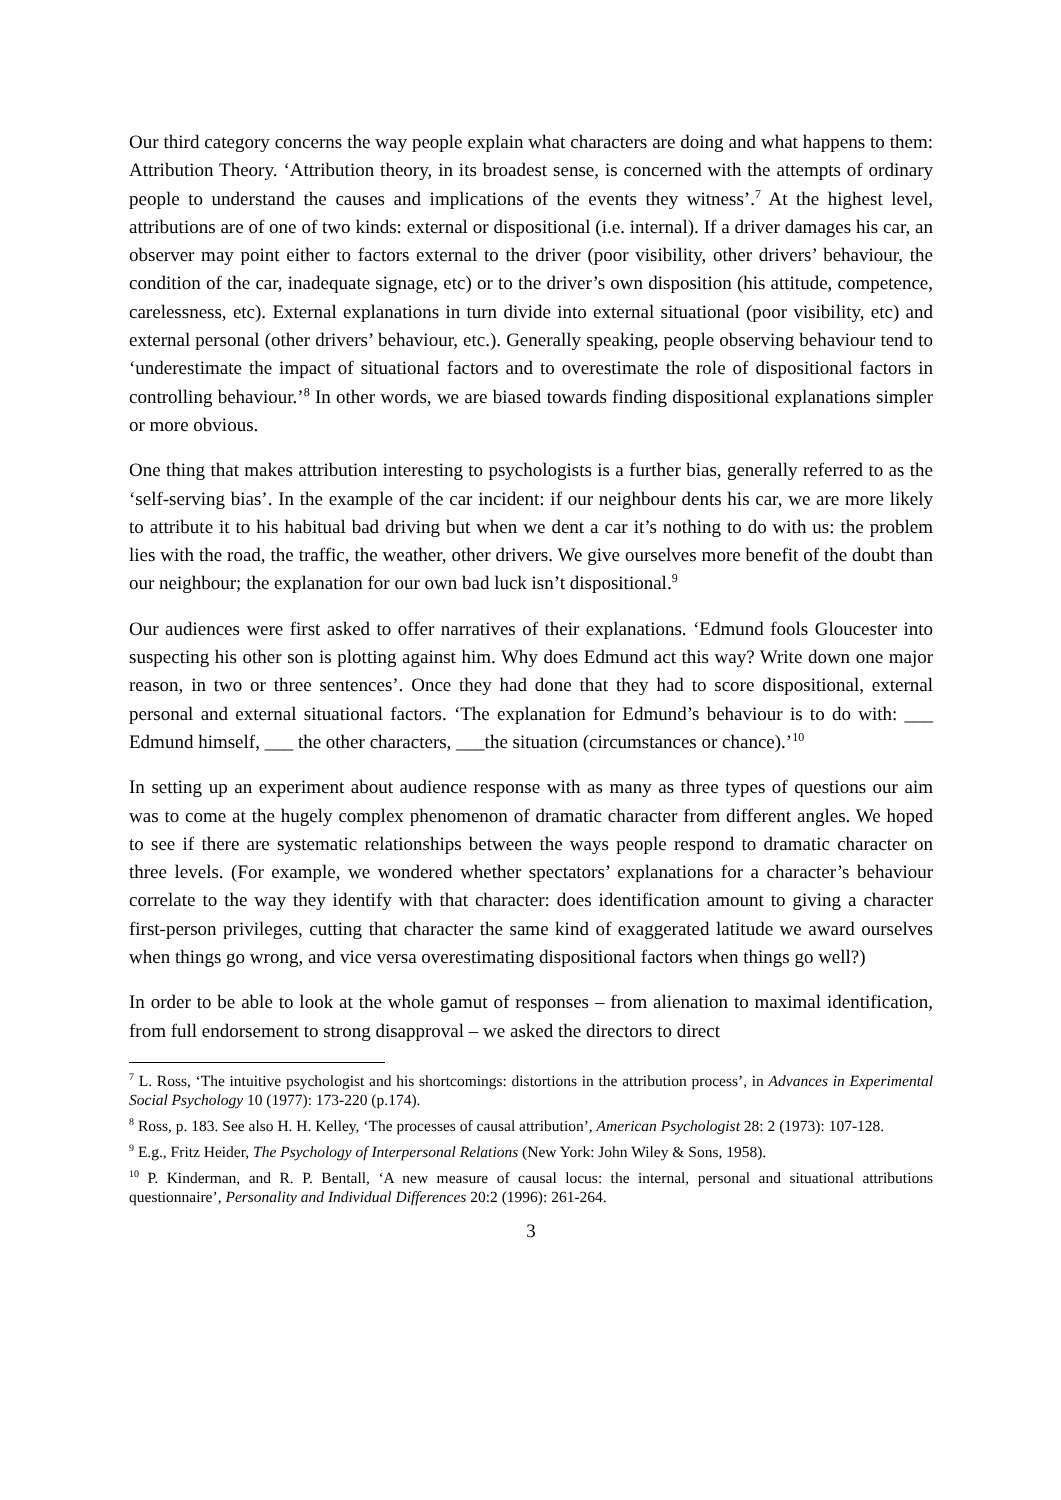Our third category concerns the way people explain what characters are doing and what happens to them: Attribution Theory. ‘Attribution theory, in its broadest sense, is concerned with the attempts of ordinary people to understand the causes and implications of the events they witness’.<sup>7</sup> At the highest level, attributions are of one of two kinds: external or dispositional (i.e. internal). If a driver damages his car, an observer may point either to factors external to the driver (poor visibility, other drivers’ behaviour, the condition of the car, inadequate signage, etc) or to the driver’s own disposition (his attitude, competence, carelessness, etc). External explanations in turn divide into external situational (poor visibility, etc) and external personal (other drivers’ behaviour, etc.). Generally speaking, people observing behaviour tend to ‘underestimate the impact of situational factors and to overestimate the role of dispositional factors in controlling behaviour.’<sup>8</sup> In other words, we are biased towards finding dispositional explanations simpler or more obvious.
One thing that makes attribution interesting to psychologists is a further bias, generally referred to as the ‘self-serving bias’. In the example of the car incident: if our neighbour dents his car, we are more likely to attribute it to his habitual bad driving but when we dent a car it’s nothing to do with us: the problem lies with the road, the traffic, the weather, other drivers. We give ourselves more benefit of the doubt than our neighbour; the explanation for our own bad luck isn’t dispositional.<sup>9</sup>
Our audiences were first asked to offer narratives of their explanations. ‘Edmund fools Gloucester into suspecting his other son is plotting against him. Why does Edmund act this way? Write down one major reason, in two or three sentences’. Once they had done that they had to score dispositional, external personal and external situational factors. ‘The explanation for Edmund’s behaviour is to do with: ___ Edmund himself, ___ the other characters, ___the situation (circumstances or chance).’<sup>10</sup>
In setting up an experiment about audience response with as many as three types of questions our aim was to come at the hugely complex phenomenon of dramatic character from different angles. We hoped to see if there are systematic relationships between the ways people respond to dramatic character on three levels. (For example, we wondered whether spectators’ explanations for a character’s behaviour correlate to the way they identify with that character: does identification amount to giving a character first-person privileges, cutting that character the same kind of exaggerated latitude we award ourselves when things go wrong, and vice versa overestimating dispositional factors when things go well?)
In order to be able to look at the whole gamut of responses – from alienation to maximal identification, from full endorsement to strong disapproval – we asked the directors to direct
<sup>7</sup> L. Ross, ‘The intuitive psychologist and his shortcomings: distortions in the attribution process’, in Advances in Experimental Social Psychology 10 (1977): 173-220 (p.174).
<sup>8</sup> Ross, p. 183. See also H. H. Kelley, ‘The processes of causal attribution’, American Psychologist 28: 2 (1973): 107-128.
<sup>9</sup> E.g., Fritz Heider, The Psychology of Interpersonal Relations (New York: John Wiley & Sons, 1958).
<sup>10</sup> P. Kinderman, and R. P. Bentall, ‘A new measure of causal locus: the internal, personal and situational attributions questionnaire’, Personality and Individual Differences 20:2 (1996): 261-264.
3